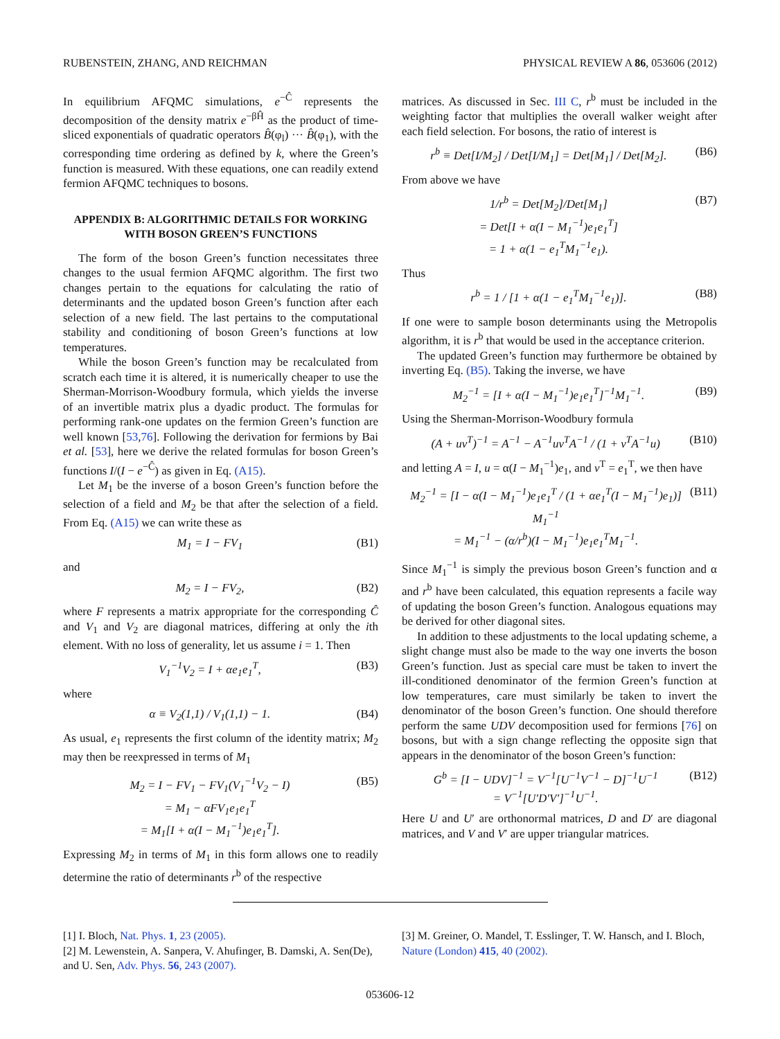RUBENSTEIN, ZHANG, AND REICHMAN PHYSICAL REVIEW A 86, 053606 (2012)
In equilibrium AFQMC simulations, e<sup>−Ĉ</sup> represents the decomposition of the density matrix e<sup>−βĤ</sup> as the product of time-sliced exponentials of quadratic operators B̂(φ<sub>l</sub>) ··· B̂(φ<sub>1</sub>), with the corresponding time ordering as defined by k, where the Green’s function is measured. With these equations, one can readily extend fermion AFQMC techniques to bosons.
APPENDIX B: ALGORITHMIC DETAILS FOR WORKING WITH BOSON GREEN’S FUNCTIONS
The form of the boson Green’s function necessitates three changes to the usual fermion AFQMC algorithm. The first two changes pertain to the equations for calculating the ratio of determinants and the updated boson Green’s function after each selection of a new field. The last pertains to the computational stability and conditioning of boson Green’s functions at low temperatures.
While the boson Green’s function may be recalculated from scratch each time it is altered, it is numerically cheaper to use the Sherman-Morrison-Woodbury formula, which yields the inverse of an invertible matrix plus a dyadic product. The formulas for performing rank-one updates on the fermion Green’s function are well known [53,76]. Following the derivation for fermions by Bai et al. [53], here we derive the related formulas for boson Green’s functions I/(I − e<sup>−Ĉ</sup>) as given in Eq. (A15).
Let M<sub>1</sub> be the inverse of a boson Green’s function before the selection of a field and M<sub>2</sub> be that after the selection of a field. From Eq. (A15) we can write these as
M<sub>1</sub> = I − FV<sub>1</sub> (B1)
and
M<sub>2</sub> = I − FV<sub>2</sub>, (B2)
where F represents a matrix appropriate for the corresponding Ĉ and V<sub>1</sub> and V<sub>2</sub> are diagonal matrices, differing at only the ith element. With no loss of generality, let us assume i = 1. Then
V<sub>1</sub><sup>−1</sup>V<sub>2</sub> = I + αe<sub>1</sub>e<sub>1</sub><sup>T</sup>, (B3)
where
α ≡ V<sub>2</sub>(1,1) / V<sub>1</sub>(1,1) − 1. (B4)
As usual, e<sub>1</sub> represents the first column of the identity matrix; M<sub>2</sub> may then be reexpressed in terms of M<sub>1</sub>
M<sub>2</sub> = I − FV<sub>1</sub> − FV<sub>1</sub>(V<sub>1</sub><sup>−1</sup>V<sub>2</sub> − I)
= M<sub>1</sub> − αFV<sub>1</sub>e<sub>1</sub>e<sub>1</sub><sup>T</sup>
= M<sub>1</sub>[I + α(I − M<sub>1</sub><sup>−1</sup>)e<sub>1</sub>e<sub>1</sub><sup>T</sup>]. (B5)
Expressing M<sub>2</sub> in terms of M<sub>1</sub> in this form allows one to readily determine the ratio of determinants r<sup>b</sup> of the respective
matrices. As discussed in Sec. III C, r<sup>b</sup> must be included in the weighting factor that multiplies the overall walker weight after each field selection. For bosons, the ratio of interest is
r<sup>b</sup> ≡ Det[I/M<sub>2</sub>] / Det[I/M<sub>1</sub>] = Det[M<sub>1</sub>] / Det[M<sub>2</sub>]. (B6)
From above we have
1/r<sup>b</sup> = Det[M<sub>2</sub>]/Det[M<sub>1</sub>]
= Det[I + α(I − M<sub>1</sub><sup>−1</sup>)e<sub>1</sub>e<sub>1</sub><sup>T</sup>]
= 1 + α(1 − e<sub>1</sub><sup>T</sup>M<sub>1</sub><sup>−1</sup>e<sub>1</sub>). (B7)
Thus
r<sup>b</sup> = 1 / [1 + α(1 − e<sub>1</sub><sup>T</sup>M<sub>1</sub><sup>−1</sup>e<sub>1</sub>)]. (B8)
If one were to sample boson determinants using the Metropolis algorithm, it is r<sup>b</sup> that would be used in the acceptance criterion.
The updated Green’s function may furthermore be obtained by inverting Eq. (B5). Taking the inverse, we have
M<sub>2</sub><sup>−1</sup> = [I + α(I − M<sub>1</sub><sup>−1</sup>)e<sub>1</sub>e<sub>1</sub><sup>T</sup>]<sup>−1</sup>M<sub>1</sub><sup>−1</sup>. (B9)
Using the Sherman-Morrison-Woodbury formula
(A + uv<sup>T</sup>)<sup>−1</sup> = A<sup>−1</sup> − A<sup>−1</sup>uv<sup>T</sup>A<sup>−1</sup> / (1 + v<sup>T</sup>A<sup>−1</sup>u) (B10)
and letting A = I, u = α(I − M<sub>1</sub><sup>−1</sup>)e<sub>1</sub>, and v<sup>T</sup> = e<sub>1</sub><sup>T</sup>, we then have
M<sub>2</sub><sup>−1</sup> = [I − α(I − M<sub>1</sub><sup>−1</sup>)e<sub>1</sub>e<sub>1</sub><sup>T</sup> / (1 + αe<sub>1</sub><sup>T</sup>(I − M<sub>1</sub><sup>−1</sup>)e<sub>1</sub>)] M<sub>1</sub><sup>−1</sup>
= M<sub>1</sub><sup>−1</sup> − (α/r<sup>b</sup>)(I − M<sub>1</sub><sup>−1</sup>)e<sub>1</sub>e<sub>1</sub><sup>T</sup>M<sub>1</sub><sup>−1</sup>. (B11)
Since M<sub>1</sub><sup>−1</sup> is simply the previous boson Green’s function and α and r<sup>b</sup> have been calculated, this equation represents a facile way of updating the boson Green’s function. Analogous equations may be derived for other diagonal sites.
In addition to these adjustments to the local updating scheme, a slight change must also be made to the way one inverts the boson Green’s function. Just as special care must be taken to invert the ill-conditioned denominator of the fermion Green’s function at low temperatures, care must similarly be taken to invert the denominator of the boson Green’s function. One should therefore perform the same UDV decomposition used for fermions [76] on bosons, but with a sign change reflecting the opposite sign that appears in the denominator of the boson Green’s function:
G<sup>b</sup> = [I − UDV]<sup>−1</sup> = V<sup>−1</sup>[U<sup>−1</sup>V<sup>−1</sup> − D]<sup>−1</sup>U<sup>−1</sup>
= V<sup>−1</sup>[U′D′V′]<sup>−1</sup>U<sup>−1</sup>. (B12)
Here U and U′ are orthonormal matrices, D and D′ are diagonal matrices, and V and V′ are upper triangular matrices.
[1] I. Bloch, Nat. Phys. 1, 23 (2005).
[2] M. Lewenstein, A. Sanpera, V. Ahufinger, B. Damski, A. Sen(De), and U. Sen, Adv. Phys. 56, 243 (2007).
[3] M. Greiner, O. Mandel, T. Esslinger, T. W. Hansch, and I. Bloch, Nature (London) 415, 40 (2002).
053606-12